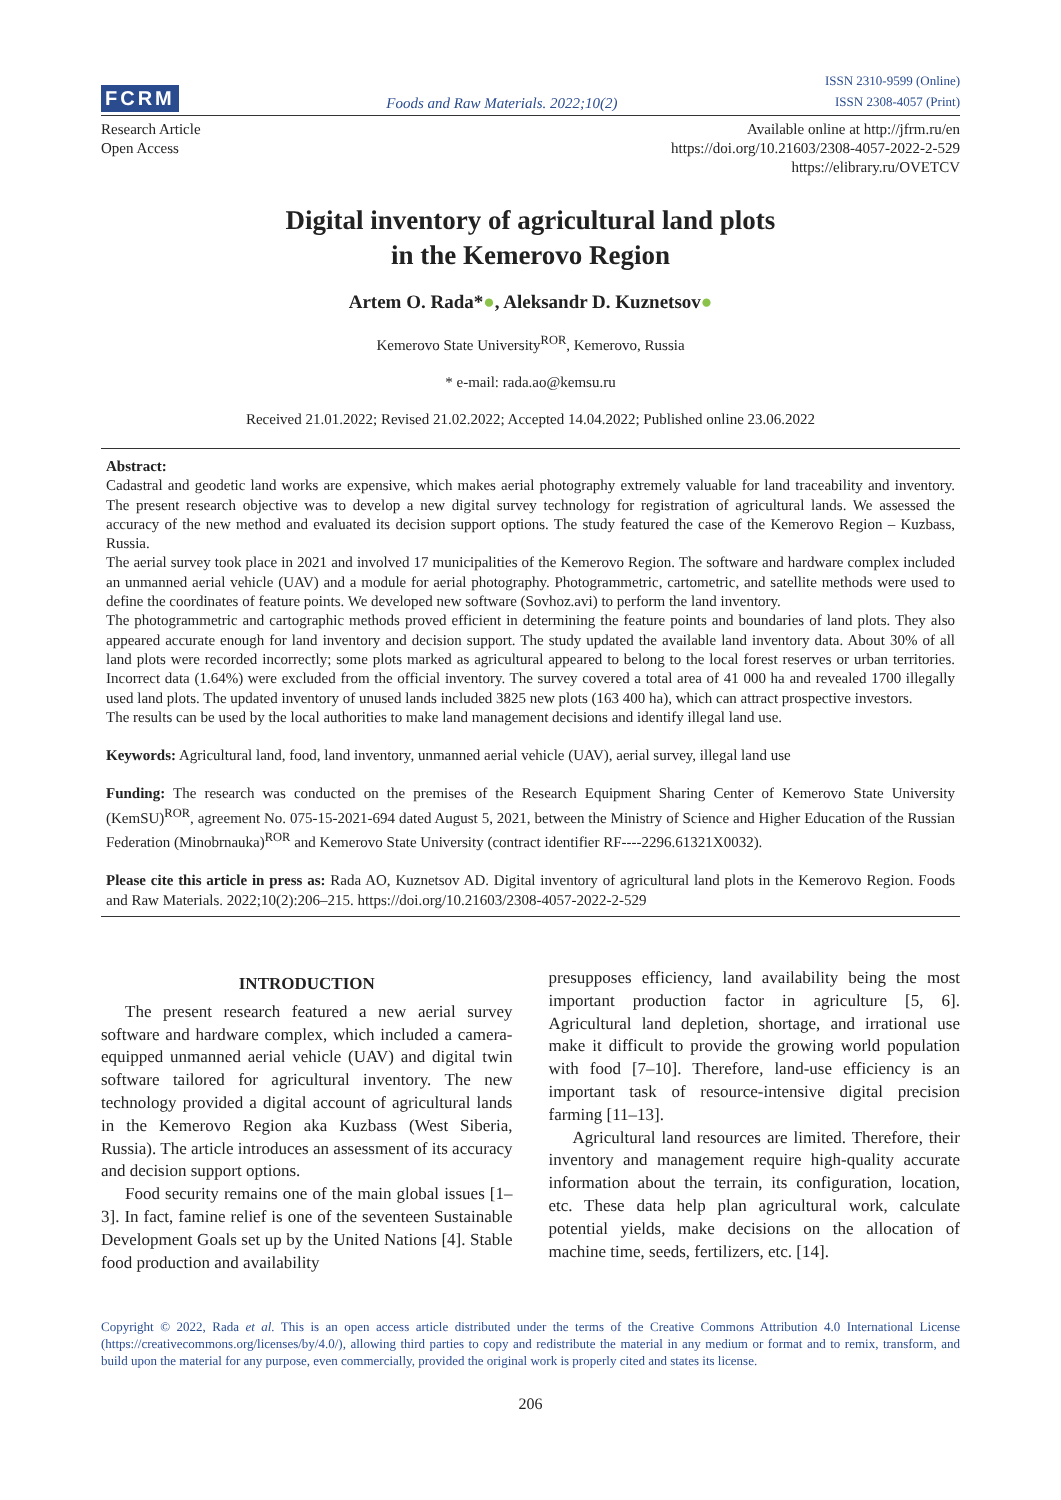FCRM Foods and Raw Materials. 2022;10(2) ISSN 2310-9599 (Online)
ISSN 2308-4057 (Print)
Research Article
Open Access
Available online at http://jfrm.ru/en
https://doi.org/10.21603/2308-4057-2022-2-529
https://elibrary.ru/OVETCV
Digital inventory of agricultural land plots
in the Kemerovo Region
Artem O. Rada*●, Aleksandr D. Kuznetsov●
Kemerovo State University<sup>ROR</sup>, Kemerovo, Russia
* e-mail: rada.ao@kemsu.ru
Received 21.01.2022; Revised 21.02.2022; Accepted 14.04.2022; Published online 23.06.2022
Abstract:
Cadastral and geodetic land works are expensive, which makes aerial photography extremely valuable for land traceability and inventory. The present research objective was to develop a new digital survey technology for registration of agricultural lands. We assessed the accuracy of the new method and evaluated its decision support options. The study featured the case of the Kemerovo Region – Kuzbass, Russia.
The aerial survey took place in 2021 and involved 17 municipalities of the Kemerovo Region. The software and hardware complex included an unmanned aerial vehicle (UAV) and a module for aerial photography. Photogrammetric, cartometric, and satellite methods were used to define the coordinates of feature points. We developed new software (Sovhoz.avi) to perform the land inventory.
The photogrammetric and cartographic methods proved efficient in determining the feature points and boundaries of land plots. They also appeared accurate enough for land inventory and decision support. The study updated the available land inventory data. About 30% of all land plots were recorded incorrectly; some plots marked as agricultural appeared to belong to the local forest reserves or urban territories. Incorrect data (1.64%) were excluded from the official inventory. The survey covered a total area of 41 000 ha and revealed 1700 illegally used land plots. The updated inventory of unused lands included 3825 new plots (163 400 ha), which can attract prospective investors.
The results can be used by the local authorities to make land management decisions and identify illegal land use.
Keywords: Agricultural land, food, land inventory, unmanned aerial vehicle (UAV), aerial survey, illegal land use
Funding: The research was conducted on the premises of the Research Equipment Sharing Center of Kemerovo State University (KemSU)<sup>ROR</sup>, agreement No. 075-15-2021-694 dated August 5, 2021, between the Ministry of Science and Higher Education of the Russian Federation (Minobrnauka)<sup>ROR</sup> and Kemerovo State University (contract identifier RF----2296.61321X0032).
Please cite this article in press as: Rada AO, Kuznetsov AD. Digital inventory of agricultural land plots in the Kemerovo Region. Foods and Raw Materials. 2022;10(2):206–215. https://doi.org/10.21603/2308-4057-2022-2-529
INTRODUCTION
The present research featured a new aerial survey software and hardware complex, which included a camera-equipped unmanned aerial vehicle (UAV) and digital twin software tailored for agricultural inventory. The new technology provided a digital account of agricultural lands in the Kemerovo Region aka Kuzbass (West Siberia, Russia). The article introduces an assessment of its accuracy and decision support options.
Food security remains one of the main global issues [1–3]. In fact, famine relief is one of the seventeen Sustainable Development Goals set up by the United Nations [4]. Stable food production and availability
presupposes efficiency, land availability being the most important production factor in agriculture [5, 6]. Agricultural land depletion, shortage, and irrational use make it difficult to provide the growing world population with food [7–10]. Therefore, land-use efficiency is an important task of resource-intensive digital precision farming [11–13].
Agricultural land resources are limited. Therefore, their inventory and management require high-quality accurate information about the terrain, its configuration, location, etc. These data help plan agricultural work, calculate potential yields, make decisions on the allocation of machine time, seeds, fertilizers, etc. [14].
Copyright © 2022, Rada et al. This is an open access article distributed under the terms of the Creative Commons Attribution 4.0 International License (https://creativecommons.org/licenses/by/4.0/), allowing third parties to copy and redistribute the material in any medium or format and to remix, transform, and build upon the material for any purpose, even commercially, provided the original work is properly cited and states its license.
206